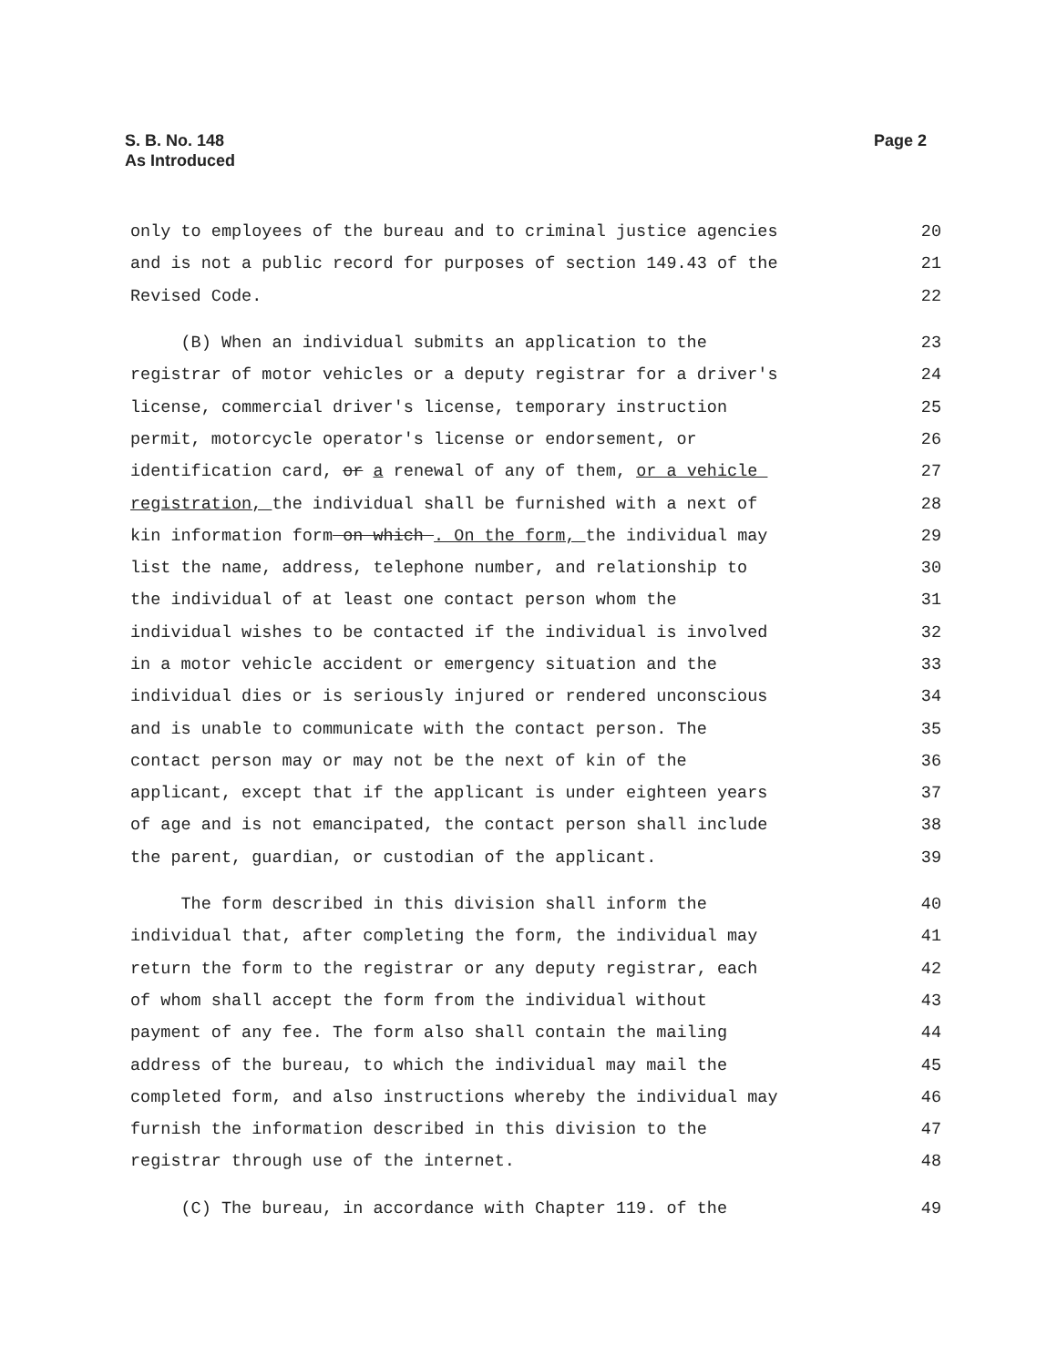S. B. No. 148
As Introduced
Page 2
only to employees of the bureau and to criminal justice agencies 20
and is not a public record for purposes of section 149.43 of the 21
Revised Code. 22
(B) When an individual submits an application to the 23
registrar of motor vehicles or a deputy registrar for a driver's 24
license, commercial driver's license, temporary instruction 25
permit, motorcycle operator's license or endorsement, or 26
identification card, or a renewal of any of them, or a vehicle 27
registration, the individual shall be furnished with a next of 28
kin information form on which . On the form, the individual may 29
list the name, address, telephone number, and relationship to 30
the individual of at least one contact person whom the 31
individual wishes to be contacted if the individual is involved 32
in a motor vehicle accident or emergency situation and the 33
individual dies or is seriously injured or rendered unconscious 34
and is unable to communicate with the contact person. The 35
contact person may or may not be the next of kin of the 36
applicant, except that if the applicant is under eighteen years 37
of age and is not emancipated, the contact person shall include 38
the parent, guardian, or custodian of the applicant. 39
The form described in this division shall inform the 40
individual that, after completing the form, the individual may 41
return the form to the registrar or any deputy registrar, each 42
of whom shall accept the form from the individual without 43
payment of any fee. The form also shall contain the mailing 44
address of the bureau, to which the individual may mail the 45
completed form, and also instructions whereby the individual may 46
furnish the information described in this division to the 47
registrar through use of the internet. 48
(C) The bureau, in accordance with Chapter 119. of the 49